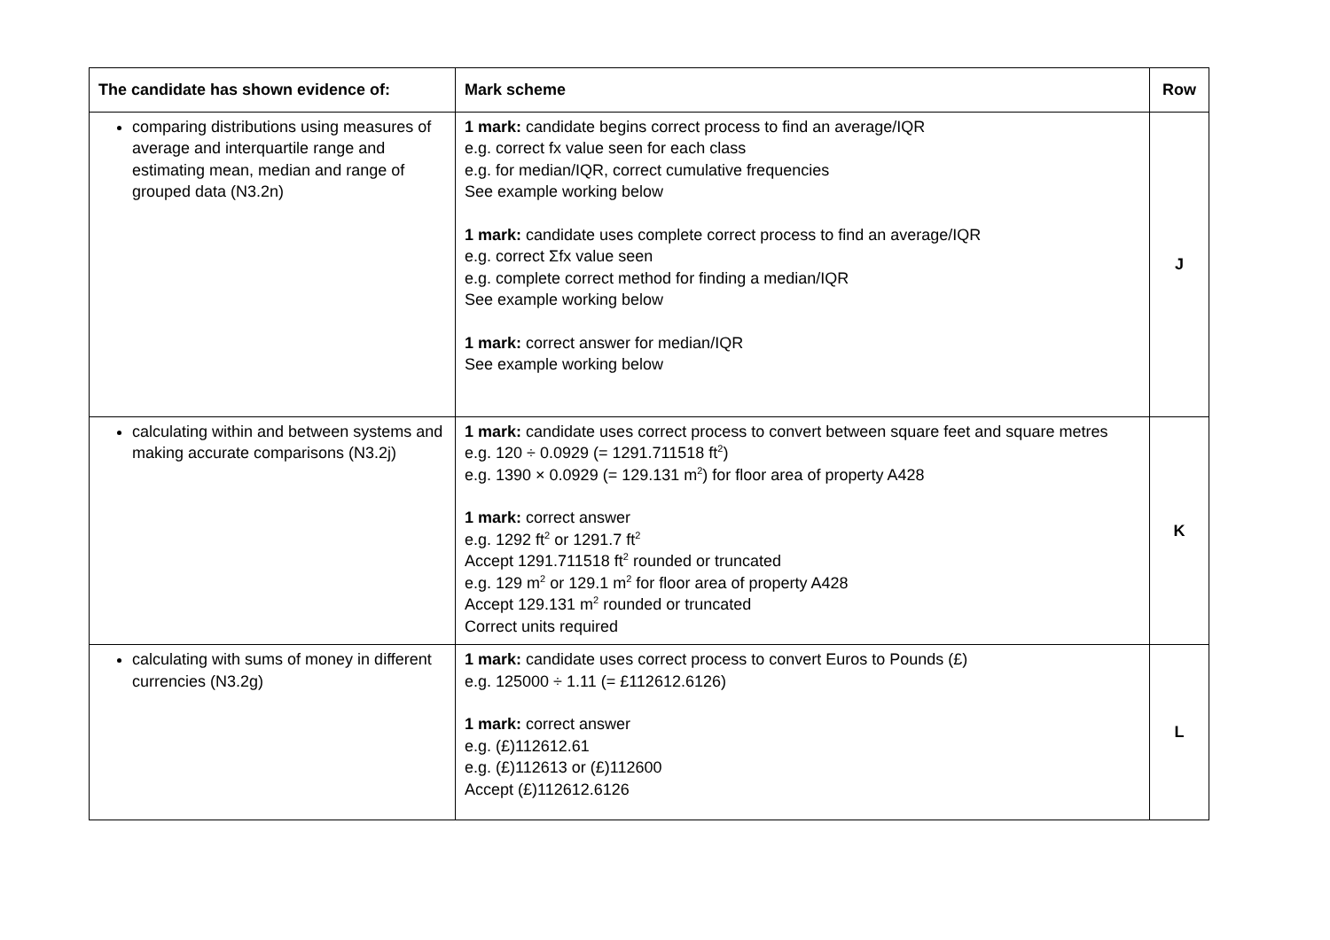| The candidate has shown evidence of: | Mark scheme | Row |
| --- | --- | --- |
| comparing distributions using measures of average and interquartile range and estimating mean, median and range of grouped data (N3.2n) | 1 mark: candidate begins correct process to find an average/IQR e.g. correct fx value seen for each class e.g. for median/IQR, correct cumulative frequencies See example working below 1 mark: candidate uses complete correct process to find an average/IQR e.g. correct Σfx value seen e.g. complete correct method for finding a median/IQR See example working below 1 mark: correct answer for median/IQR See example working below | J |
| calculating within and between systems and making accurate comparisons (N3.2j) | 1 mark: candidate uses correct process to convert between square feet and square metres e.g. 120 ÷ 0.0929 (= 1291.711518 ft<sup>2</sup>) e.g. 1390 × 0.0929 (= 129.131 m<sup>2</sup>) for floor area of property A428 1 mark: correct answer e.g. 1292 ft<sup>2</sup> or 1291.7 ft<sup>2</sup> Accept 1291.711518 ft<sup>2</sup> rounded or truncated e.g. 129 m<sup>2</sup> or 129.1 m<sup>2</sup> for floor area of property A428 Accept 129.131 m<sup>2</sup> rounded or truncated Correct units required | K |
| calculating with sums of money in different currencies (N3.2g) | 1 mark: candidate uses correct process to convert Euros to Pounds (£) e.g. 125000 ÷ 1.11 (= £112612.6126) 1 mark: correct answer e.g. (£)112612.61 e.g. (£)112613 or (£)112600 Accept (£)112612.6126 | L |